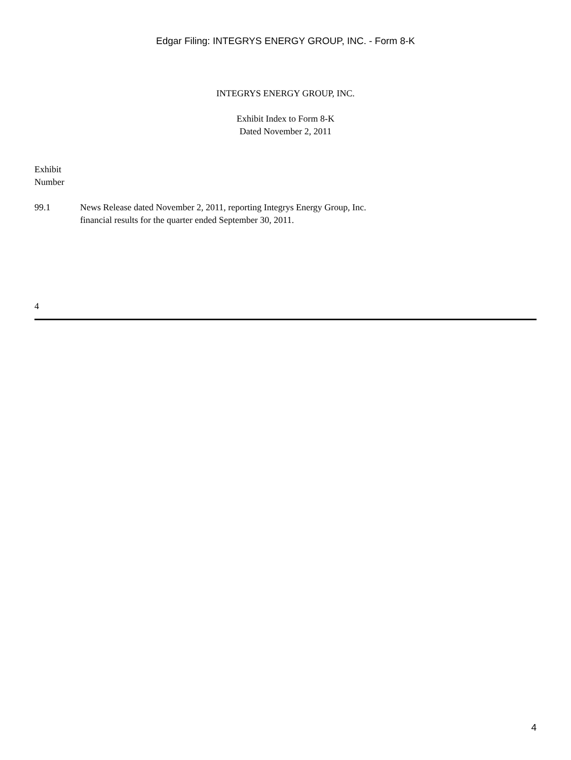Edgar Filing: INTEGRYS ENERGY GROUP, INC. - Form 8-K
INTEGRYS ENERGY GROUP, INC.
Exhibit Index to Form 8-K
Dated November 2, 2011
Exhibit
Number
99.1 News Release dated November 2, 2011, reporting Integrys Energy Group, Inc.
financial results for the quarter ended September 30, 2011.
4
4